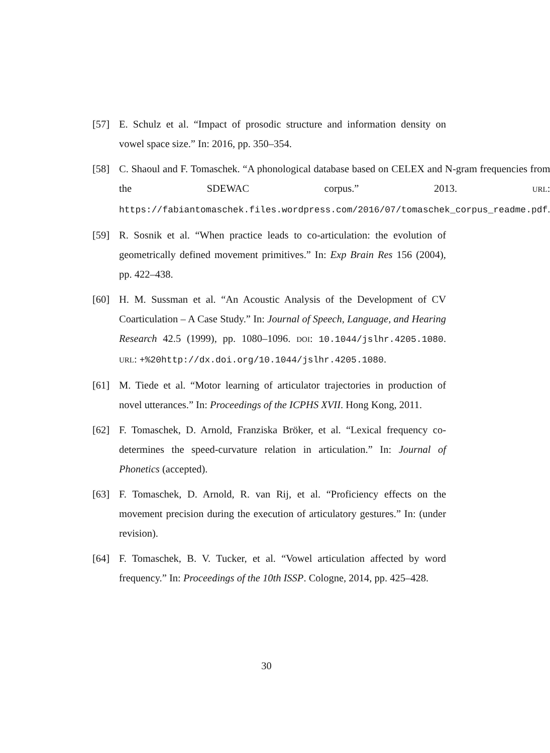[57] E. Schulz et al. “Impact of prosodic structure and information density on vowel space size.” In: 2016, pp. 350–354.
[58] C. Shaoul and F. Tomaschek. “A phonological database based on CELEX and N-gram frequencies from the SDEWAC corpus.” 2013. URL: https://fabiantomaschek.files.wordpress.com/2016/07/tomaschek_corpus_readme.pdf.
[59] R. Sosnik et al. “When practice leads to co-articulation: the evolution of geometrically defined movement primitives.” In: Exp Brain Res 156 (2004), pp. 422–438.
[60] H. M. Sussman et al. “An Acoustic Analysis of the Development of CV Coarticulation – A Case Study.” In: Journal of Speech, Language, and Hearing Research 42.5 (1999), pp. 1080–1096. DOI: 10.1044/jslhr.4205.1080. URL: +%20http://dx.doi.org/10.1044/jslhr.4205.1080.
[61] M. Tiede et al. “Motor learning of articulator trajectories in production of novel utterances.” In: Proceedings of the ICPHS XVII. Hong Kong, 2011.
[62] F. Tomaschek, D. Arnold, Franziska Bröker, et al. “Lexical frequency co-determines the speed-curvature relation in articulation.” In: Journal of Phonetics (accepted).
[63] F. Tomaschek, D. Arnold, R. van Rij, et al. “Proficiency effects on the movement precision during the execution of articulatory gestures.” In: (under revision).
[64] F. Tomaschek, B. V. Tucker, et al. “Vowel articulation affected by word frequency.” In: Proceedings of the 10th ISSP. Cologne, 2014, pp. 425–428.
30